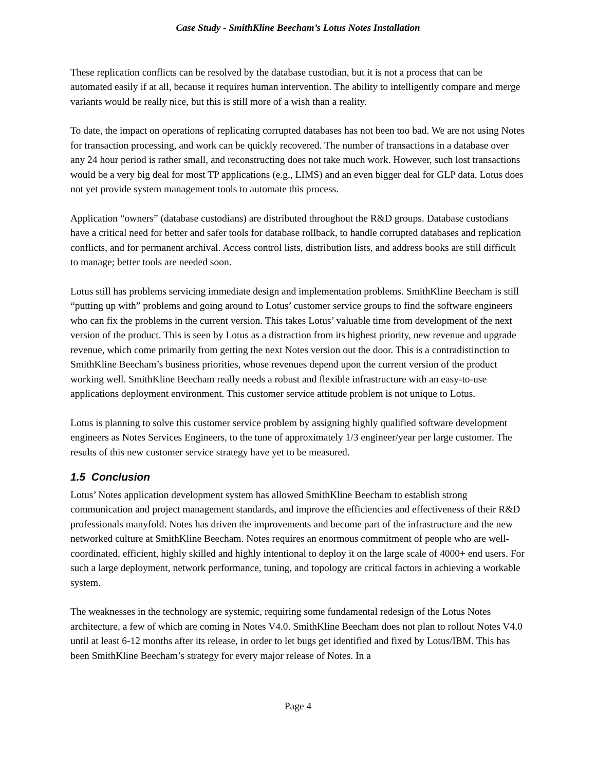Case Study - SmithKline Beecham’s Lotus Notes Installation
These replication conflicts can be resolved by the database custodian, but it is not a process that can be automated easily if at all, because it requires human intervention. The ability to intelligently compare and merge variants would be really nice, but this is still more of a wish than a reality.
To date, the impact on operations of replicating corrupted databases has not been too bad. We are not using Notes for transaction processing, and work can be quickly recovered. The number of transactions in a database over any 24 hour period is rather small, and reconstructing does not take much work. However, such lost transactions would be a very big deal for most TP applications (e.g., LIMS) and an even bigger deal for GLP data. Lotus does not yet provide system management tools to automate this process.
Application “owners” (database custodians) are distributed throughout the R&D groups. Database custodians have a critical need for better and safer tools for database rollback, to handle corrupted databases and replication conflicts, and for permanent archival. Access control lists, distribution lists, and address books are still difficult to manage; better tools are needed soon.
Lotus still has problems servicing immediate design and implementation problems. SmithKline Beecham is still “putting up with” problems and going around to Lotus’ customer service groups to find the software engineers who can fix the problems in the current version. This takes Lotus’ valuable time from development of the next version of the product. This is seen by Lotus as a distraction from its highest priority, new revenue and upgrade revenue, which come primarily from getting the next Notes version out the door. This is a contradistinction to SmithKline Beecham’s business priorities, whose revenues depend upon the current version of the product working well. SmithKline Beecham really needs a robust and flexible infrastructure with an easy-to-use applications deployment environment. This customer service attitude problem is not unique to Lotus.
Lotus is planning to solve this customer service problem by assigning highly qualified software development engineers as Notes Services Engineers, to the tune of approximately 1/3 engineer/year per large customer. The results of this new customer service strategy have yet to be measured.
1.5 Conclusion
Lotus’ Notes application development system has allowed SmithKline Beecham to establish strong communication and project management standards, and improve the efficiencies and effectiveness of their R&D professionals manyfold. Notes has driven the improvements and become part of the infrastructure and the new networked culture at SmithKline Beecham. Notes requires an enormous commitment of people who are well-coordinated, efficient, highly skilled and highly intentional to deploy it on the large scale of 4000+ end users. For such a large deployment, network performance, tuning, and topology are critical factors in achieving a workable system.
The weaknesses in the technology are systemic, requiring some fundamental redesign of the Lotus Notes architecture, a few of which are coming in Notes V4.0. SmithKline Beecham does not plan to rollout Notes V4.0 until at least 6-12 months after its release, in order to let bugs get identified and fixed by Lotus/IBM. This has been SmithKline Beecham’s strategy for every major release of Notes. In a
Page 4